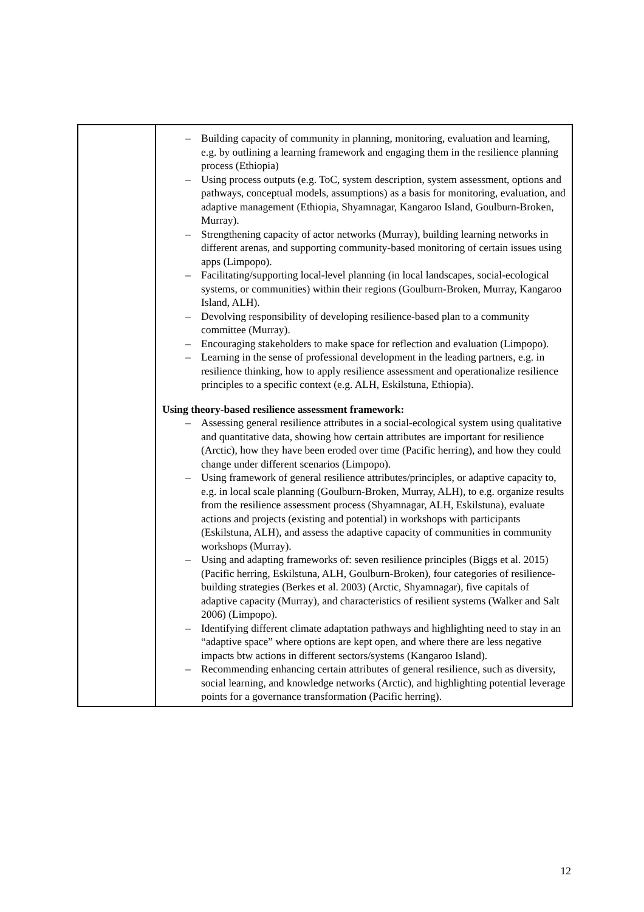| | – Building capacity of community in planning, monitoring, evaluation and learning, e.g. by outlining a learning framework and engaging them in the resilience planning process (Ethiopia) – Using process outputs (e.g. ToC, system description, system assessment, options and pathways, conceptual models, assumptions) as a basis for monitoring, evaluation, and adaptive management (Ethiopia, Shyamnagar, Kangaroo Island, Goulburn-Broken, Murray). – Strengthening capacity of actor networks (Murray), building learning networks in different arenas, and supporting community-based monitoring of certain issues using apps (Limpopo). – Facilitating/supporting local-level planning (in local landscapes, social-ecological systems, or communities) within their regions (Goulburn-Broken, Murray, Kangaroo Island, ALH). – Devolving responsibility of developing resilience-based plan to a community committee (Murray). – Encouraging stakeholders to make space for reflection and evaluation (Limpopo). – Learning in the sense of professional development in the leading partners, e.g. in resilience thinking, how to apply resilience assessment and operationalize resilience principles to a specific context (e.g. ALH, Eskilstuna, Ethiopia). Using theory-based resilience assessment framework: – Assessing general resilience attributes in a social-ecological system using qualitative and quantitative data, showing how certain attributes are important for resilience (Arctic), how they have been eroded over time (Pacific herring), and how they could change under different scenarios (Limpopo). – Using framework of general resilience attributes/principles, or adaptive capacity to, e.g. in local scale planning (Goulburn-Broken, Murray, ALH), to e.g. organize results from the resilience assessment process (Shyamnagar, ALH, Eskilstuna), evaluate actions and projects (existing and potential) in workshops with participants (Eskilstuna, ALH), and assess the adaptive capacity of communities in community workshops (Murray). – Using and adapting frameworks of: seven resilience principles (Biggs et al. 2015) (Pacific herring, Eskilstuna, ALH, Goulburn-Broken), four categories of resilience-building strategies (Berkes et al. 2003) (Arctic, Shyamnagar), five capitals of adaptive capacity (Murray), and characteristics of resilient systems (Walker and Salt 2006) (Limpopo). – Identifying different climate adaptation pathways and highlighting need to stay in an “adaptive space” where options are kept open, and where there are less negative impacts btw actions in different sectors/systems (Kangaroo Island). – Recommending enhancing certain attributes of general resilience, such as diversity, social learning, and knowledge networks (Arctic), and highlighting potential leverage points for a governance transformation (Pacific herring). |
12